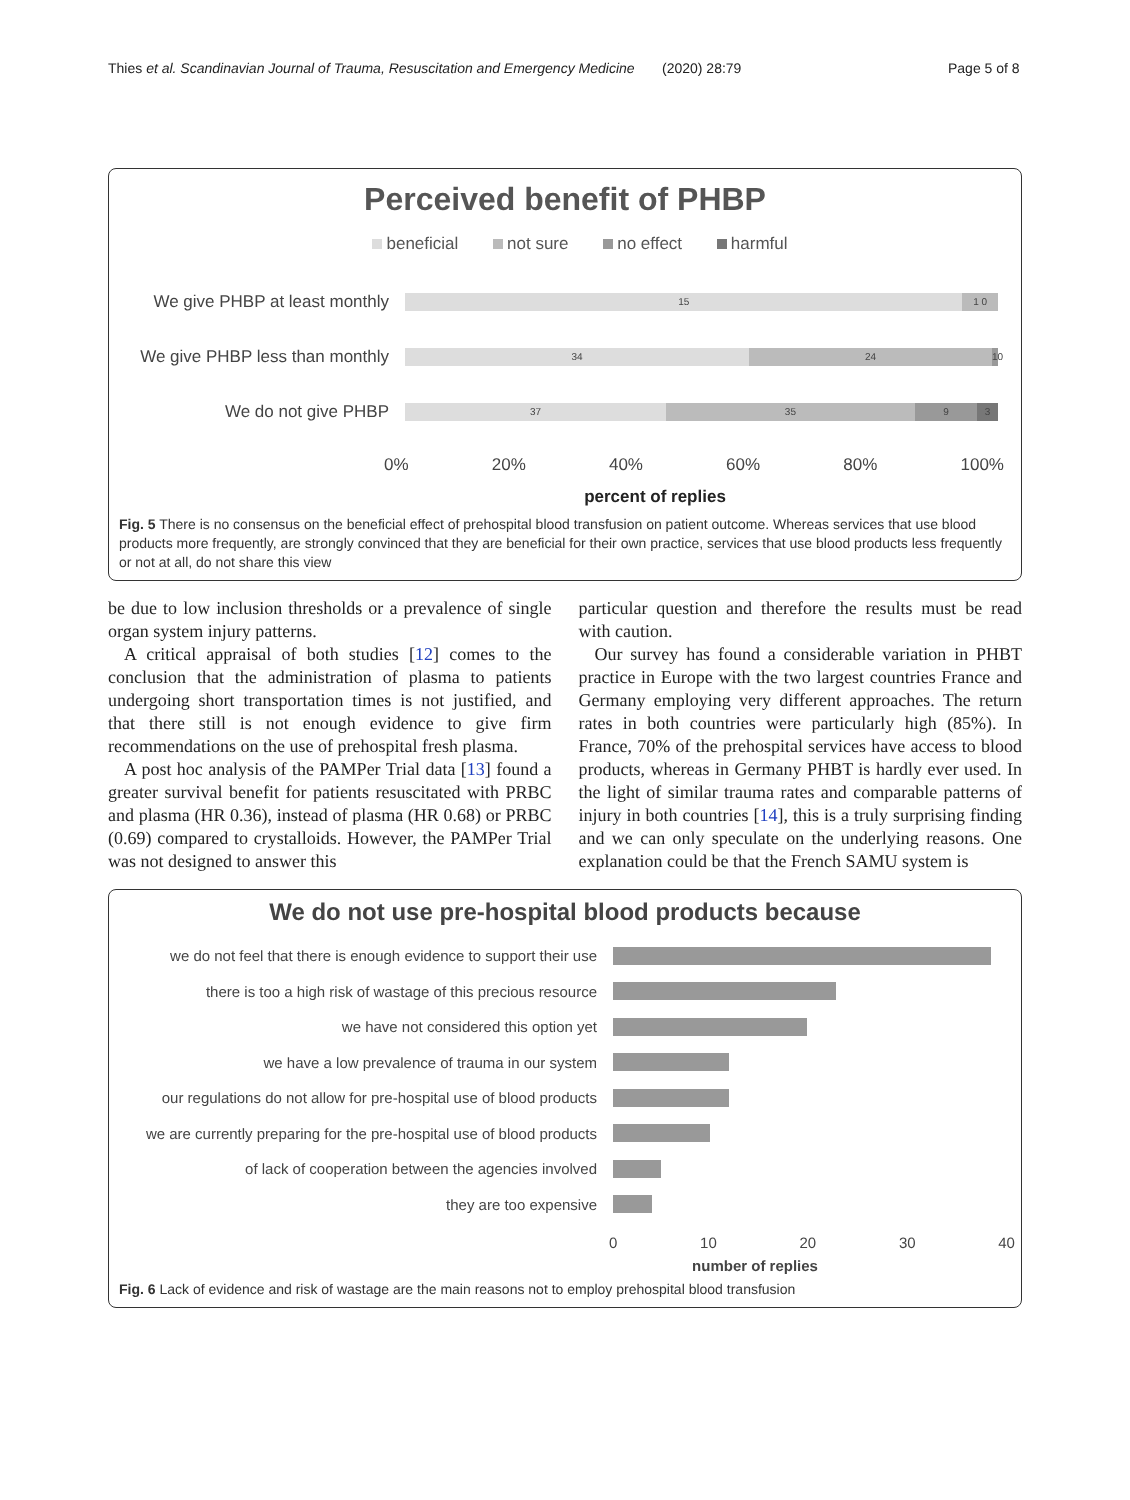Thies et al. Scandinavian Journal of Trauma, Resuscitation and Emergency Medicine (2020) 28:79 Page 5 of 8
Perceived benefit of PHBP
beneficial not sure no effect harmful
We give PHBP at least monthly
15 1 0
We give PHBP less than monthly
34 24 10
We do not give PHBP
37 35 9 3
0% 20% 40% 60% 80% 100%
percent of replies
Fig. 5 There is no consensus on the beneficial effect of prehospital blood transfusion on patient outcome. Whereas services that use blood products more frequently, are strongly convinced that they are beneficial for their own practice, services that use blood products less frequently or not at all, do not share this view
be due to low inclusion thresholds or a prevalence of single organ system injury patterns.
A critical appraisal of both studies [12] comes to the conclusion that the administration of plasma to patients undergoing short transportation times is not justified, and that there still is not enough evidence to give firm recommendations on the use of prehospital fresh plasma.
A post hoc analysis of the PAMPer Trial data [13] found a greater survival benefit for patients resuscitated with PRBC and plasma (HR 0.36), instead of plasma (HR 0.68) or PRBC (0.69) compared to crystalloids. However, the PAMPer Trial was not designed to answer this
particular question and therefore the results must be read with caution.
Our survey has found a considerable variation in PHBT practice in Europe with the two largest countries France and Germany employing very different approaches. The return rates in both countries were particularly high (85%). In France, 70% of the prehospital services have access to blood products, whereas in Germany PHBT is hardly ever used. In the light of similar trauma rates and comparable patterns of injury in both countries [14], this is a truly surprising finding and we can only speculate on the underlying reasons. One explanation could be that the French SAMU system is
We do not use pre-hospital blood products because
we do not feel that there is enough evidence to support their use
there is too a high risk of wastage of this precious resource
we have not considered this option yet
we have a low prevalence of trauma in our system
our regulations do not allow for pre-hospital use of blood products
we are currently preparing for the pre-hospital use of blood products
of lack of cooperation between the agencies involved
they are too expensive
0 10 20 30 40
number of replies
Fig. 6 Lack of evidence and risk of wastage are the main reasons not to employ prehospital blood transfusion